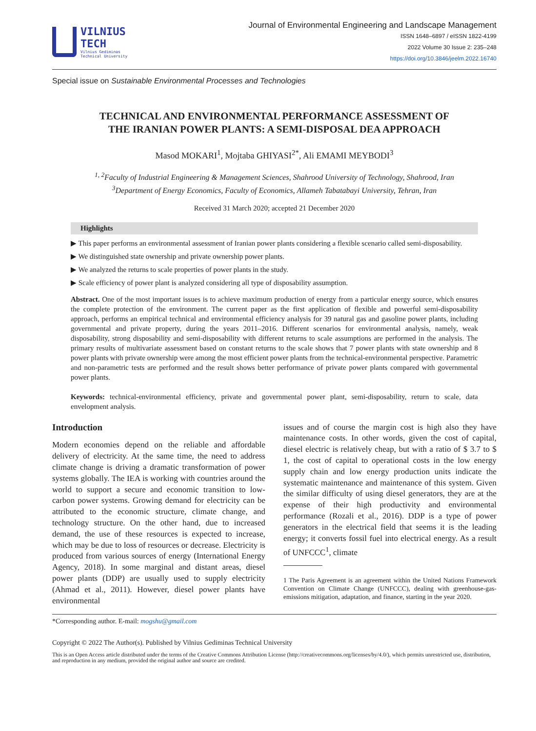VILNIUS
TECH
Vilnius Gediminas
Technical University
Journal of Environmental Engineering and Landscape Management
ISSN 1648–6897 / eISSN 1822-4199
2022 Volume 30 Issue 2: 235–248
https://doi.org/10.3846/jeelm.2022.16740
Special issue on Sustainable Environmental Processes and Technologies
TECHNICAL AND ENVIRONMENTAL PERFORMANCE ASSESSMENT OF
THE IRANIAN POWER PLANTS: A SEMI-DISPOSAL DEA APPROACH
Masod MOKARI<sup>1</sup>, Mojtaba GHIYASI<sup>2*</sup>, Ali EMAMI MEYBODI<sup>3</sup>
<sup>1, 2</sup>Faculty of Industrial Engineering & Management Sciences, Shahrood University of Technology, Shahrood, Iran
<sup>3</sup> Department of Energy Economics, Faculty of Economics, Allameh Tabatabayi University, Tehran, Iran
Received 31 March 2020; accepted 21 December 2020
Highlights
▶ This paper performs an environmental assessment of Iranian power plants considering a flexible scenario called semi-disposability.
▶ We distinguished state ownership and private ownership power plants.
▶ We analyzed the returns to scale properties of power plants in the study.
▶ Scale efficiency of power plant is analyzed considering all type of disposability assumption.
Abstract. One of the most important issues is to achieve maximum production of energy from a particular energy source, which ensures the complete protection of the environment. The current paper as the first application of flexible and powerful semi-disposability approach, performs an empirical technical and environmental efficiency analysis for 39 natural gas and gasoline power plants, including governmental and private property, during the years 2011–2016. Different scenarios for environmental analysis, namely, weak disposability, strong disposability and semi-disposability with different returns to scale assumptions are performed in the analysis. The primary results of multivariate assessment based on constant returns to the scale shows that 7 power plants with state ownership and 8 power plants with private ownership were among the most efficient power plants from the technical-environmental perspective. Parametric and non-parametric tests are performed and the result shows better performance of private power plants compared with governmental power plants.
Keywords: technical-environmental efficiency, private and governmental power plant, semi-disposability, return to scale, data envelopment analysis.
Introduction
Modern economies depend on the reliable and affordable delivery of electricity. At the same time, the need to address climate change is driving a dramatic transformation of power systems globally. The IEA is working with countries around the world to support a secure and economic transition to low-carbon power systems. Growing demand for electricity can be attributed to the economic structure, climate change, and technology structure. On the other hand, due to increased demand, the use of these resources is expected to increase, which may be due to loss of resources or decrease. Electricity is produced from various sources of energy (International Energy Agency, 2018). In some marginal and distant areas, diesel power plants (DDP) are usually used to supply electricity (Ahmad et al., 2011). However, diesel power plants have environmental
issues and of course the margin cost is high also they have maintenance costs. In other words, given the cost of capital, diesel electric is relatively cheap, but with a ratio of $ 3.7 to $ 1, the cost of capital to operational costs in the low energy supply chain and low energy production units indicate the systematic maintenance and maintenance of this system. Given the similar difficulty of using diesel generators, they are at the expense of their high productivity and environmental performance (Rozali et al., 2016). DDP is a type of power generators in the electrical field that seems it is the leading energy; it converts fossil fuel into electrical energy. As a result of UNFCCC<sup>1</sup>, climate
1 The Paris Agreement is an agreement within the United Nations Framework Convention on Climate Change (UNFCCC), dealing with greenhouse-gas-emissions mitigation, adaptation, and finance, starting in the year 2020.
*Corresponding author. E-mail: mogshu@gmail.com
Copyright © 2022 The Author(s). Published by Vilnius Gediminas Technical University
This is an Open Access article distributed under the terms of the Creative Commons Attribution License (http://creativecommons.org/licenses/by/4.0/), which permits unrestricted use, distribution, and reproduction in any medium, provided the original author and source are credited.